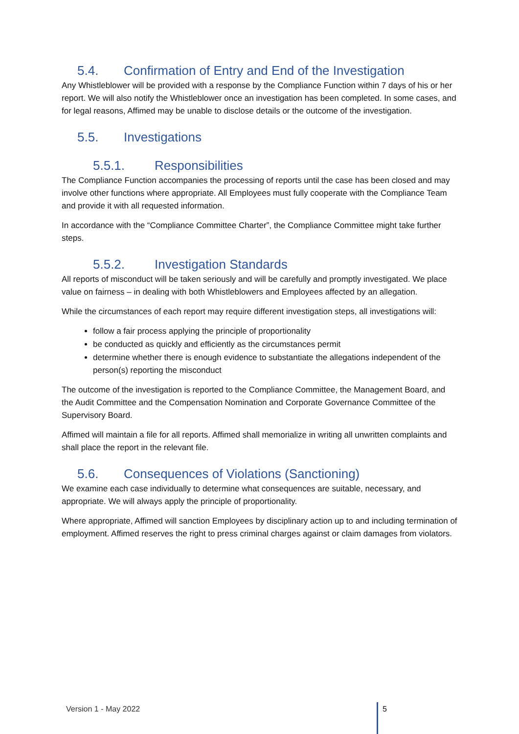5.4. Confirmation of Entry and End of the Investigation
Any Whistleblower will be provided with a response by the Compliance Function within 7 days of his or her report. We will also notify the Whistleblower once an investigation has been completed. In some cases, and for legal reasons, Affimed may be unable to disclose details or the outcome of the investigation.
5.5. Investigations
5.5.1. Responsibilities
The Compliance Function accompanies the processing of reports until the case has been closed and may involve other functions where appropriate. All Employees must fully cooperate with the Compliance Team and provide it with all requested information.
In accordance with the “Compliance Committee Charter”, the Compliance Committee might take further steps.
5.5.2. Investigation Standards
All reports of misconduct will be taken seriously and will be carefully and promptly investigated. We place value on fairness – in dealing with both Whistleblowers and Employees affected by an allegation.
While the circumstances of each report may require different investigation steps, all investigations will:
follow a fair process applying the principle of proportionality
be conducted as quickly and efficiently as the circumstances permit
determine whether there is enough evidence to substantiate the allegations independent of the person(s) reporting the misconduct
The outcome of the investigation is reported to the Compliance Committee, the Management Board, and the Audit Committee and the Compensation Nomination and Corporate Governance Committee of the Supervisory Board.
Affimed will maintain a file for all reports. Affimed shall memorialize in writing all unwritten complaints and shall place the report in the relevant file.
5.6. Consequences of Violations (Sanctioning)
We examine each case individually to determine what consequences are suitable, necessary, and appropriate. We will always apply the principle of proportionality.
Where appropriate, Affimed will sanction Employees by disciplinary action up to and including termination of employment. Affimed reserves the right to press criminal charges against or claim damages from violators.
Version 1 - May 2022 5